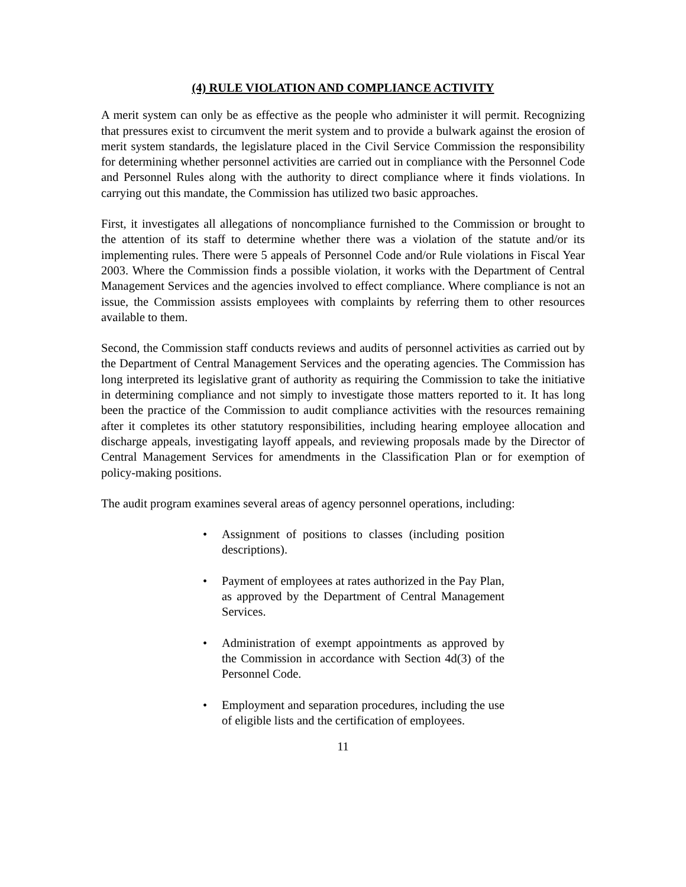(4) RULE VIOLATION AND COMPLIANCE ACTIVITY
A merit system can only be as effective as the people who administer it will permit. Recognizing that pressures exist to circumvent the merit system and to provide a bulwark against the erosion of merit system standards, the legislature placed in the Civil Service Commission the responsibility for determining whether personnel activities are carried out in compliance with the Personnel Code and Personnel Rules along with the authority to direct compliance where it finds violations. In carrying out this mandate, the Commission has utilized two basic approaches.
First, it investigates all allegations of noncompliance furnished to the Commission or brought to the attention of its staff to determine whether there was a violation of the statute and/or its implementing rules. There were 5 appeals of Personnel Code and/or Rule violations in Fiscal Year 2003. Where the Commission finds a possible violation, it works with the Department of Central Management Services and the agencies involved to effect compliance. Where compliance is not an issue, the Commission assists employees with complaints by referring them to other resources available to them.
Second, the Commission staff conducts reviews and audits of personnel activities as carried out by the Department of Central Management Services and the operating agencies. The Commission has long interpreted its legislative grant of authority as requiring the Commission to take the initiative in determining compliance and not simply to investigate those matters reported to it. It has long been the practice of the Commission to audit compliance activities with the resources remaining after it completes its other statutory responsibilities, including hearing employee allocation and discharge appeals, investigating layoff appeals, and reviewing proposals made by the Director of Central Management Services for amendments in the Classification Plan or for exemption of policy-making positions.
The audit program examines several areas of agency personnel operations, including:
• Assignment of positions to classes (including position descriptions).
• Payment of employees at rates authorized in the Pay Plan, as approved by the Department of Central Management Services.
• Administration of exempt appointments as approved by the Commission in accordance with Section 4d(3) of the Personnel Code.
• Employment and separation procedures, including the use of eligible lists and the certification of employees.
11